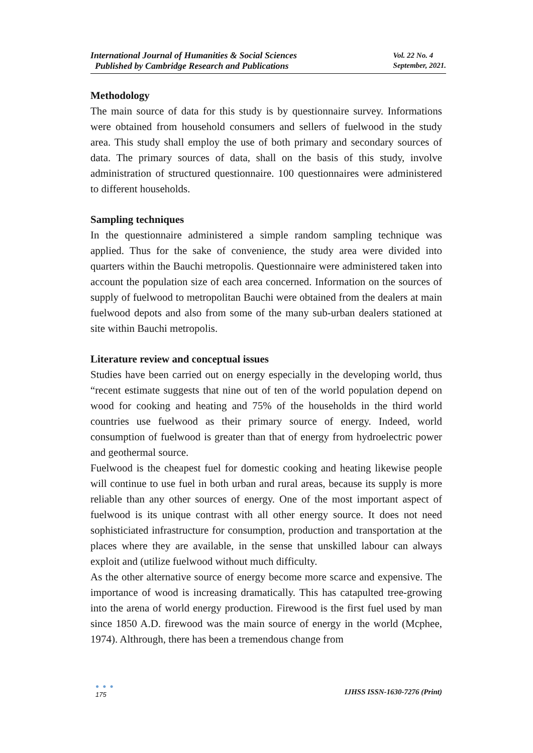International Journal of Humanities & Social Sciences
Published by Cambridge Research and Publications
Vol. 22 No. 4
September, 2021.
Methodology
The main source of data for this study is by questionnaire survey. Informations were obtained from household consumers and sellers of fuelwood in the study area. This study shall employ the use of both primary and secondary sources of data. The primary sources of data, shall on the basis of this study, involve administration of structured questionnaire. 100 questionnaires were administered to different households.
Sampling techniques
In the questionnaire administered a simple random sampling technique was applied. Thus for the sake of convenience, the study area were divided into quarters within the Bauchi metropolis. Questionnaire were administered taken into account the population size of each area concerned. Information on the sources of supply of fuelwood to metropolitan Bauchi were obtained from the dealers at main fuelwood depots and also from some of the many sub-urban dealers stationed at site within Bauchi metropolis.
Literature review and conceptual issues
Studies have been carried out on energy especially in the developing world, thus “recent estimate suggests that nine out of ten of the world population depend on wood for cooking and heating and 75% of the households in the third world countries use fuelwood as their primary source of energy. Indeed, world consumption of fuelwood is greater than that of energy from hydroelectric power and geothermal source.
Fuelwood is the cheapest fuel for domestic cooking and heating likewise people will continue to use fuel in both urban and rural areas, because its supply is more reliable than any other sources of energy. One of the most important aspect of fuelwood is its unique contrast with all other energy source. It does not need sophisticiated infrastructure for consumption, production and transportation at the places where they are available, in the sense that unskilled labour can always exploit and (utilize fuelwood without much difficulty.
As the other alternative source of energy become more scarce and expensive. The importance of wood is increasing dramatically. This has catapulted tree-growing into the arena of world energy production. Firewood is the first fuel used by man since 1850 A.D. firewood was the main source of energy in the world (Mcphee, 1974). Althrough, there has been a tremendous change from
● ● ●
175
IJHSS ISSN-1630-7276 (Print)